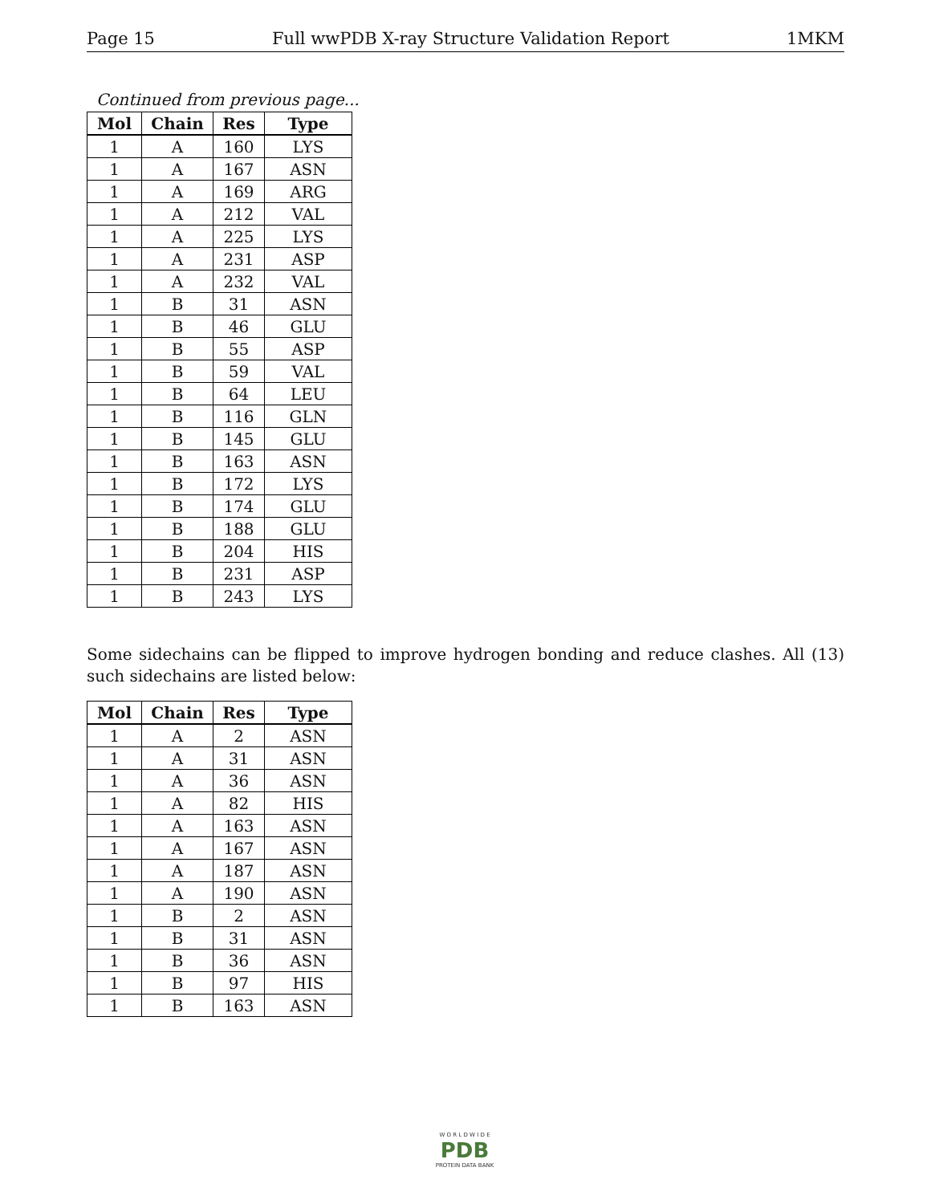Page 15 Full wwPDB X-ray Structure Validation Report 1MKM
Continued from previous page...
| Mol | Chain | Res | Type |
| --- | --- | --- | --- |
| 1 | A | 160 | LYS |
| 1 | A | 167 | ASN |
| 1 | A | 169 | ARG |
| 1 | A | 212 | VAL |
| 1 | A | 225 | LYS |
| 1 | A | 231 | ASP |
| 1 | A | 232 | VAL |
| 1 | B | 31 | ASN |
| 1 | B | 46 | GLU |
| 1 | B | 55 | ASP |
| 1 | B | 59 | VAL |
| 1 | B | 64 | LEU |
| 1 | B | 116 | GLN |
| 1 | B | 145 | GLU |
| 1 | B | 163 | ASN |
| 1 | B | 172 | LYS |
| 1 | B | 174 | GLU |
| 1 | B | 188 | GLU |
| 1 | B | 204 | HIS |
| 1 | B | 231 | ASP |
| 1 | B | 243 | LYS |
Some sidechains can be flipped to improve hydrogen bonding and reduce clashes. All (13) such sidechains are listed below:
| Mol | Chain | Res | Type |
| --- | --- | --- | --- |
| 1 | A | 2 | ASN |
| 1 | A | 31 | ASN |
| 1 | A | 36 | ASN |
| 1 | A | 82 | HIS |
| 1 | A | 163 | ASN |
| 1 | A | 167 | ASN |
| 1 | A | 187 | ASN |
| 1 | A | 190 | ASN |
| 1 | B | 2 | ASN |
| 1 | B | 31 | ASN |
| 1 | B | 36 | ASN |
| 1 | B | 97 | HIS |
| 1 | B | 163 | ASN |
W O R L D W I D E
PDB
PROTEIN DATA BANK